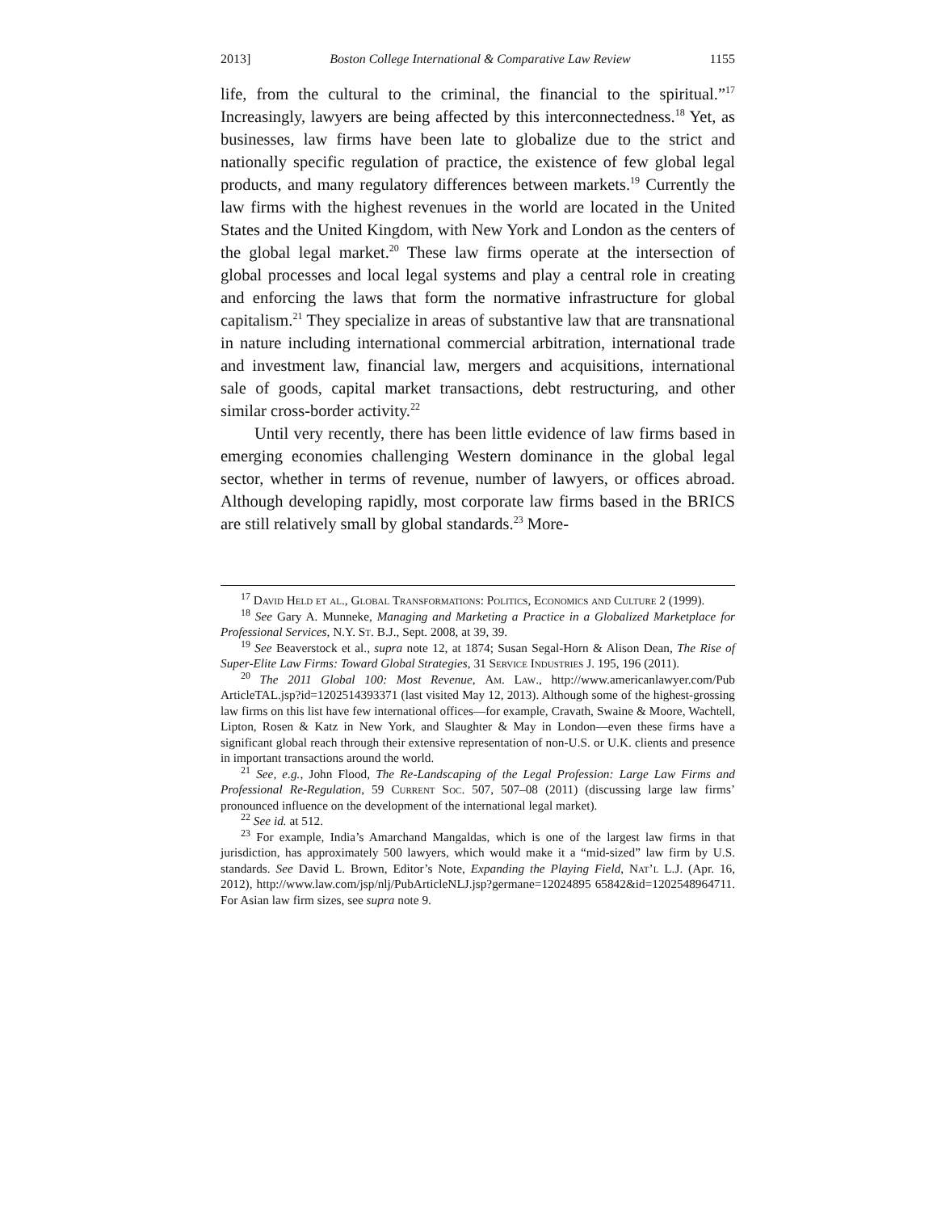2013] Boston College International & Comparative Law Review 1155
life, from the cultural to the criminal, the financial to the spiritual.”<sup>17</sup> Increasingly, lawyers are being affected by this interconnectedness.<sup>18</sup> Yet, as businesses, law firms have been late to globalize due to the strict and nationally specific regulation of practice, the existence of few global legal products, and many regulatory differences between markets.<sup>19</sup> Currently the law firms with the highest revenues in the world are located in the United States and the United Kingdom, with New York and London as the centers of the global legal market.<sup>20</sup> These law firms operate at the intersection of global processes and local legal systems and play a central role in creating and enforcing the laws that form the normative infrastructure for global capitalism.<sup>21</sup> They specialize in areas of substantive law that are transnational in nature including international commercial arbitration, international trade and investment law, financial law, mergers and acquisitions, international sale of goods, capital market transactions, debt restructuring, and other similar cross-border activity.<sup>22</sup>
Until very recently, there has been little evidence of law firms based in emerging economies challenging Western dominance in the global legal sector, whether in terms of revenue, number of lawyers, or offices abroad. Although developing rapidly, most corporate law firms based in the BRICS are still relatively small by global standards.<sup>23</sup> More-
<sup>17</sup> David Held et al., Global Transformations: Politics, Economics and Culture 2 (1999).
<sup>18</sup> See Gary A. Munneke, Managing and Marketing a Practice in a Globalized Marketplace for Professional Services, N.Y. St. B.J., Sept. 2008, at 39, 39.
<sup>19</sup> See Beaverstock et al., supra note 12, at 1874; Susan Segal-Horn & Alison Dean, The Rise of Super-Elite Law Firms: Toward Global Strategies, 31 Service Industries J. 195, 196 (2011).
<sup>20</sup> The 2011 Global 100: Most Revenue, Am. Law., http://www.americanlawyer.com/Pub ArticleTAL.jsp?id=1202514393371 (last visited May 12, 2013). Although some of the highest-grossing law firms on this list have few international offices—for example, Cravath, Swaine & Moore, Wachtell, Lipton, Rosen & Katz in New York, and Slaughter & May in London—even these firms have a significant global reach through their extensive representation of non-U.S. or U.K. clients and presence in important transactions around the world.
<sup>21</sup> See, e.g., John Flood, The Re-Landscaping of the Legal Profession: Large Law Firms and Professional Re-Regulation, 59 Current Soc. 507, 507–08 (2011) (discussing large law firms’ pronounced influence on the development of the international legal market).
<sup>22</sup> See id. at 512.
<sup>23</sup> For example, India’s Amarchand Mangaldas, which is one of the largest law firms in that jurisdiction, has approximately 500 lawyers, which would make it a “mid-sized” law firm by U.S. standards. See David L. Brown, Editor’s Note, Expanding the Playing Field, Nat’l L.J. (Apr. 16, 2012), http://www.law.com/jsp/nlj/PubArticleNLJ.jsp?germane=12024895 65842&id=1202548964711. For Asian law firm sizes, see supra note 9.